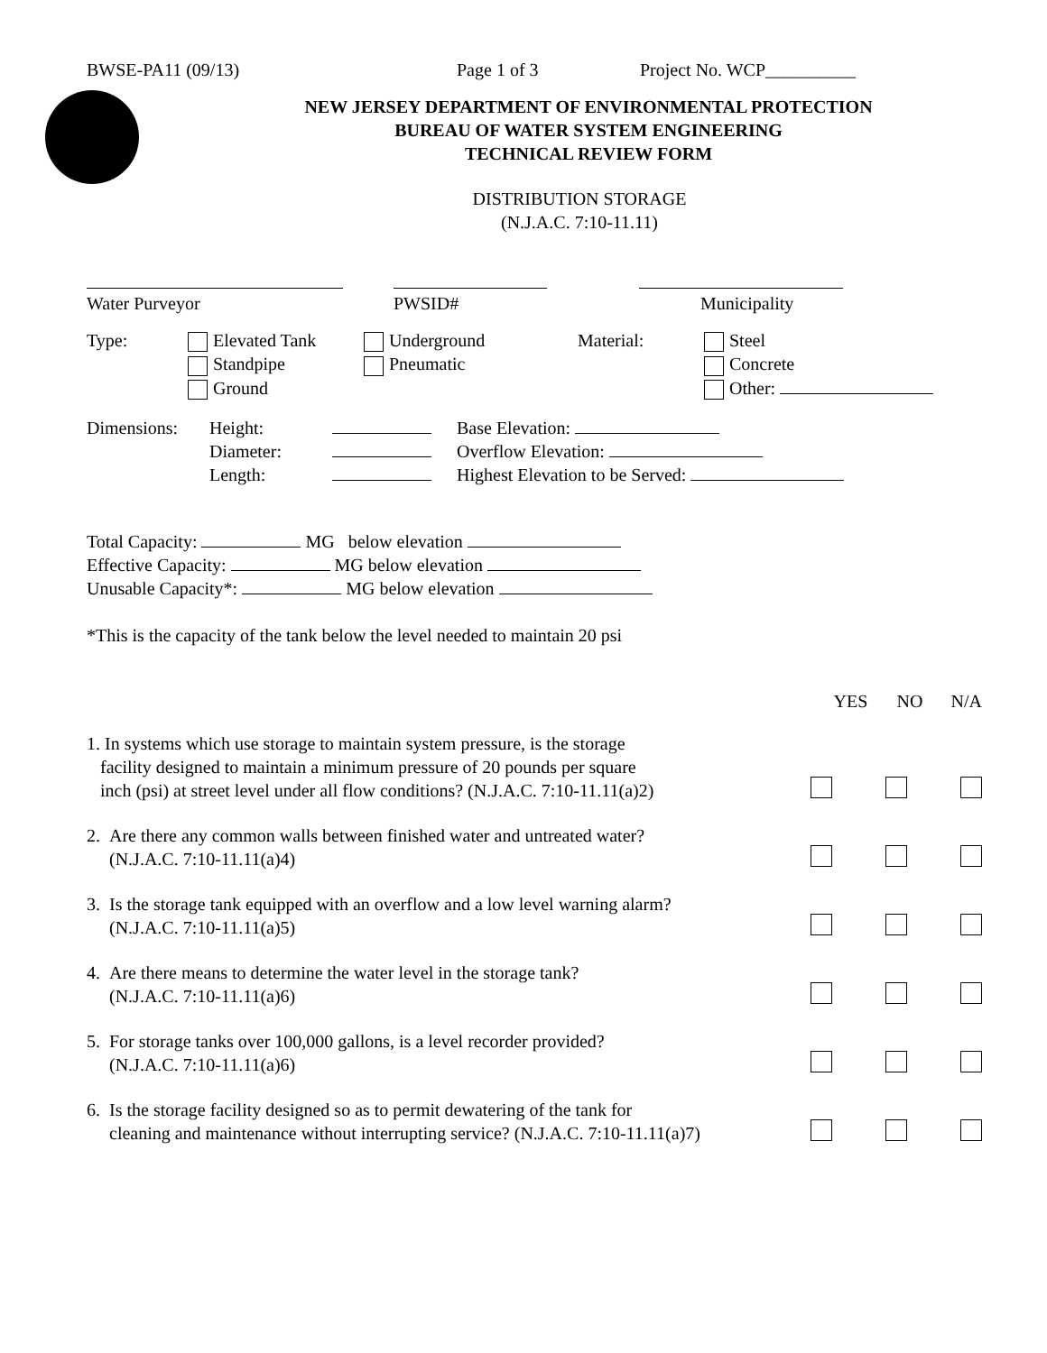BWSE-PA11 (09/13) Page 1 of 3 Project No. WCP__________
NEW JERSEY DEPARTMENT OF ENVIRONMENTAL PROTECTION
BUREAU OF WATER SYSTEM ENGINEERING
TECHNICAL REVIEW FORM
DISTRIBUTION STORAGE
(N.J.A.C. 7:10-11.11)
Water Purveyor
PWSID#
Municipality
Type: Elevated Tank
Standpipe
Ground
Underground
Pneumatic
Material: Steel
Concrete
Other:
Dimensions: Height:
Diameter:
Length:
Base Elevation:
Overflow Elevation:
Highest Elevation to be Served:
Total Capacity: MG below elevation
Effective Capacity: MG below elevation
Unusable Capacity*: MG below elevation
*This is the capacity of the tank below the level needed to maintain 20 psi
YES NO N/A
1. In systems which use storage to maintain system pressure, is the storage
facility designed to maintain a minimum pressure of 20 pounds per square
inch (psi) at street level under all flow conditions? (N.J.A.C. 7:10-11.11(a)2)
2. Are there any common walls between finished water and untreated water?
(N.J.A.C. 7:10-11.11(a)4)
3. Is the storage tank equipped with an overflow and a low level warning alarm?
(N.J.A.C. 7:10-11.11(a)5)
4. Are there means to determine the water level in the storage tank?
(N.J.A.C. 7:10-11.11(a)6)
5. For storage tanks over 100,000 gallons, is a level recorder provided?
(N.J.A.C. 7:10-11.11(a)6)
6. Is the storage facility designed so as to permit dewatering of the tank for
cleaning and maintenance without interrupting service? (N.J.A.C. 7:10-11.11(a)7)